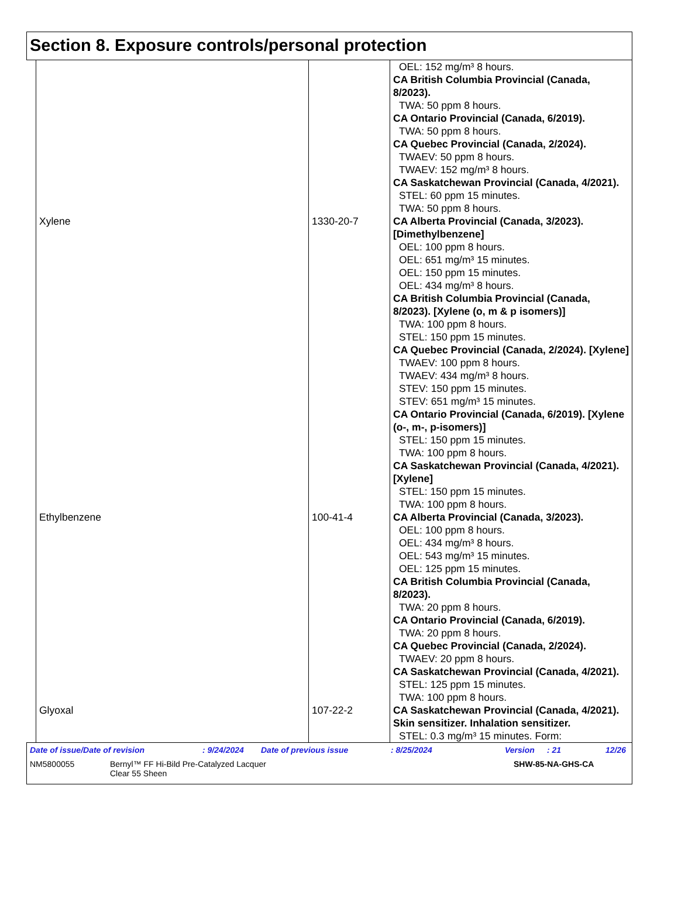Section 8. Exposure controls/personal protection
| | | OEL: 152 mg/m³ 8 hours. CA British Columbia Provincial (Canada, 8/2023). TWA: 50 ppm 8 hours. CA Ontario Provincial (Canada, 6/2019). TWA: 50 ppm 8 hours. CA Quebec Provincial (Canada, 2/2024). TWAEV: 50 ppm 8 hours. TWAEV: 152 mg/m³ 8 hours. CA Saskatchewan Provincial (Canada, 4/2021). STEL: 60 ppm 15 minutes. TWA: 50 ppm 8 hours. |
| Xylene | 1330-20-7 | CA Alberta Provincial (Canada, 3/2023). [Dimethylbenzene] OEL: 100 ppm 8 hours. OEL: 651 mg/m³ 15 minutes. OEL: 150 ppm 15 minutes. OEL: 434 mg/m³ 8 hours. CA British Columbia Provincial (Canada, 8/2023). [Xylene (o, m & p isomers)] TWA: 100 ppm 8 hours. STEL: 150 ppm 15 minutes. CA Quebec Provincial (Canada, 2/2024). [Xylene] TWAEV: 100 ppm 8 hours. TWAEV: 434 mg/m³ 8 hours. STEV: 150 ppm 15 minutes. STEV: 651 mg/m³ 15 minutes. CA Ontario Provincial (Canada, 6/2019). [Xylene (o-, m-, p-isomers)] STEL: 150 ppm 15 minutes. TWA: 100 ppm 8 hours. CA Saskatchewan Provincial (Canada, 4/2021). [Xylene] STEL: 150 ppm 15 minutes. TWA: 100 ppm 8 hours. |
| Ethylbenzene | 100-41-4 | CA Alberta Provincial (Canada, 3/2023). OEL: 100 ppm 8 hours. OEL: 434 mg/m³ 8 hours. OEL: 543 mg/m³ 15 minutes. OEL: 125 ppm 15 minutes. CA British Columbia Provincial (Canada, 8/2023). TWA: 20 ppm 8 hours. CA Ontario Provincial (Canada, 6/2019). TWA: 20 ppm 8 hours. CA Quebec Provincial (Canada, 2/2024). TWAEV: 20 ppm 8 hours. CA Saskatchewan Provincial (Canada, 4/2021). STEL: 125 ppm 15 minutes. TWA: 100 ppm 8 hours. |
| Glyoxal | 107-22-2 | CA Saskatchewan Provincial (Canada, 4/2021). Skin sensitizer. Inhalation sensitizer. STEL: 0.3 mg/m³ 15 minutes. Form: |
Date of issue/Date of revision: 9/24/2024 Date of previous issue: 8/25/2024 Version: 21 12/26
NM5800055 Bernyl™ FF Hi-Bild Pre-Catalyzed Lacquer
Clear 55 Sheen SHW-85-NA-GHS-CA